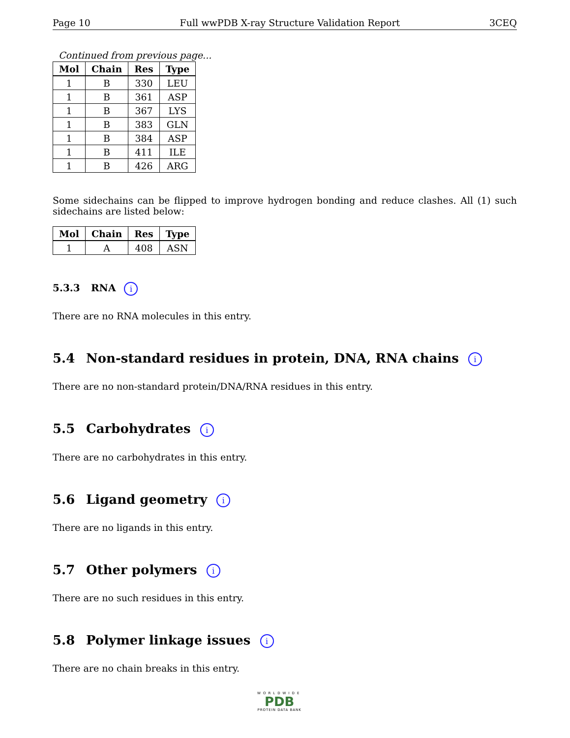Page 10 Full wwPDB X-ray Structure Validation Report 3CEQ
Continued from previous page...
| Mol | Chain | Res | Type |
| --- | --- | --- | --- |
| 1 | B | 330 | LEU |
| 1 | B | 361 | ASP |
| 1 | B | 367 | LYS |
| 1 | B | 383 | GLN |
| 1 | B | 384 | ASP |
| 1 | B | 411 | ILE |
| 1 | B | 426 | ARG |
Some sidechains can be flipped to improve hydrogen bonding and reduce clashes. All (1) such sidechains are listed below:
| Mol | Chain | Res | Type |
| --- | --- | --- | --- |
| 1 | A | 408 | ASN |
5.3.3 RNA i
There are no RNA molecules in this entry.
5.4 Non-standard residues in protein, DNA, RNA chains i
There are no non-standard protein/DNA/RNA residues in this entry.
5.5 Carbohydrates i
There are no carbohydrates in this entry.
5.6 Ligand geometry i
There are no ligands in this entry.
5.7 Other polymers i
There are no such residues in this entry.
5.8 Polymer linkage issues i
There are no chain breaks in this entry.
WORLDWIDE
PDB
PROTEIN DATA BANK